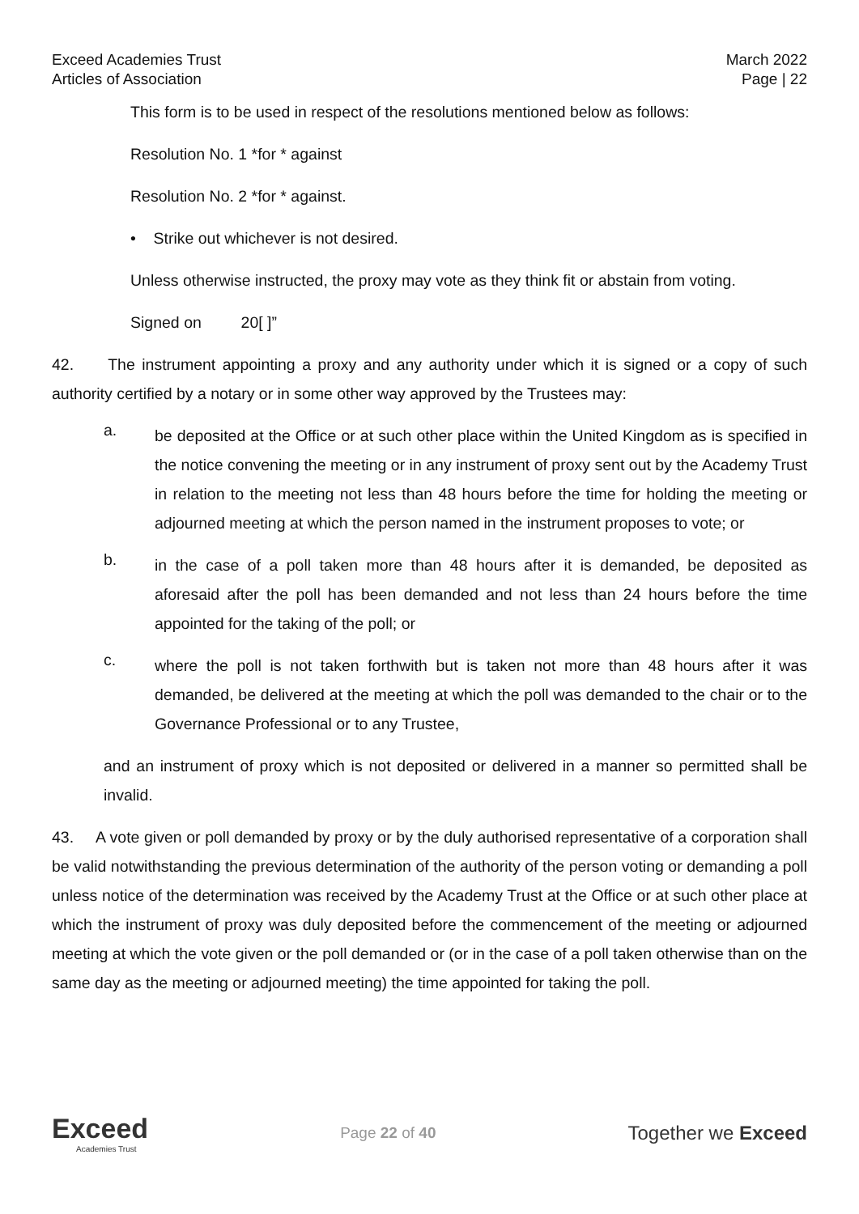Exceed Academies Trust
Articles of Association
March 2022
Page | 22
This form is to be used in respect of the resolutions mentioned below as follows:
Resolution No. 1 *for * against
Resolution No. 2 *for * against.
• Strike out whichever is not desired.
Unless otherwise instructed, the proxy may vote as they think fit or abstain from voting.
Signed on 20[ ]”
42. The instrument appointing a proxy and any authority under which it is signed or a copy of such authority certified by a notary or in some other way approved by the Trustees may:
a.
be deposited at the Office or at such other place within the United Kingdom as is specified in the notice convening the meeting or in any instrument of proxy sent out by the Academy Trust in relation to the meeting not less than 48 hours before the time for holding the meeting or adjourned meeting at which the person named in the instrument proposes to vote; or
b.
in the case of a poll taken more than 48 hours after it is demanded, be deposited as aforesaid after the poll has been demanded and not less than 24 hours before the time appointed for the taking of the poll; or
c.
where the poll is not taken forthwith but is taken not more than 48 hours after it was demanded, be delivered at the meeting at which the poll was demanded to the chair or to the Governance Professional or to any Trustee,
and an instrument of proxy which is not deposited or delivered in a manner so permitted shall be invalid.
43. A vote given or poll demanded by proxy or by the duly authorised representative of a corporation shall be valid notwithstanding the previous determination of the authority of the person voting or demanding a poll unless notice of the determination was received by the Academy Trust at the Office or at such other place at which the instrument of proxy was duly deposited before the commencement of the meeting or adjourned meeting at which the vote given or the poll demanded or (or in the case of a poll taken otherwise than on the same day as the meeting or adjourned meeting) the time appointed for taking the poll.
Exceed
Academies Trust
Page 22 of 40
Together we Exceed